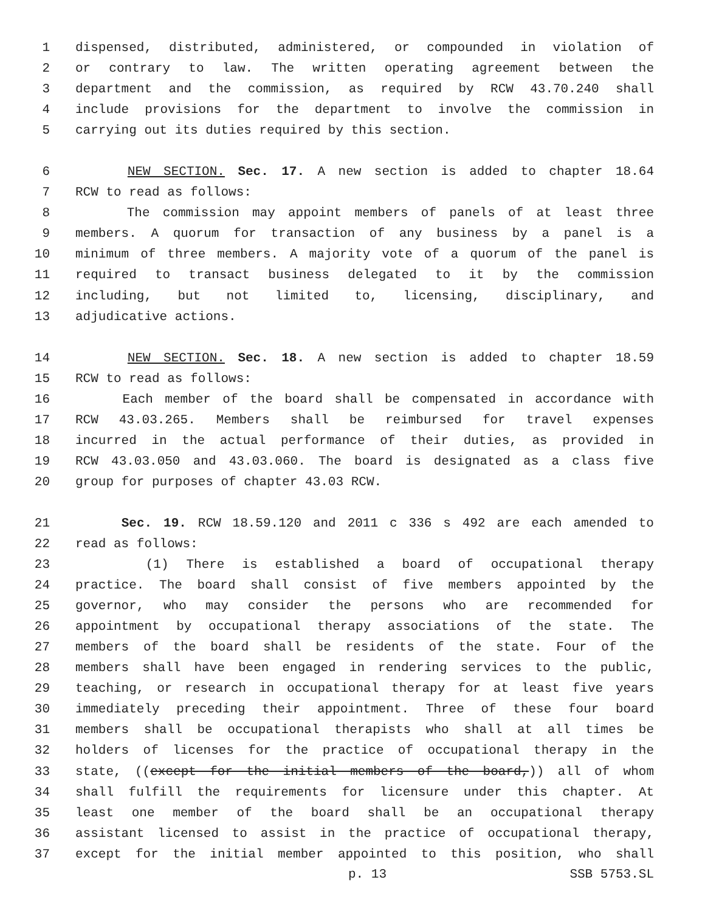1 dispensed, distributed, administered, or compounded in violation of
2 or contrary to law. The written operating agreement between the
3 department and the commission, as required by RCW 43.70.240 shall
4 include provisions for the department to involve the commission in
5 carrying out its duties required by this section.
6 NEW SECTION. Sec. 17. A new section is added to chapter 18.64
7 RCW to read as follows:
8 The commission may appoint members of panels of at least three
9 members. A quorum for transaction of any business by a panel is a
10 minimum of three members. A majority vote of a quorum of the panel is
11 required to transact business delegated to it by the commission
12 including, but not limited to, licensing, disciplinary, and
13 adjudicative actions.
14 NEW SECTION. Sec. 18. A new section is added to chapter 18.59
15 RCW to read as follows:
16 Each member of the board shall be compensated in accordance with
17 RCW 43.03.265. Members shall be reimbursed for travel expenses
18 incurred in the actual performance of their duties, as provided in
19 RCW 43.03.050 and 43.03.060. The board is designated as a class five
20 group for purposes of chapter 43.03 RCW.
21 Sec. 19. RCW 18.59.120 and 2011 c 336 s 492 are each amended to
22 read as follows:
23 (1) There is established a board of occupational therapy
24 practice. The board shall consist of five members appointed by the
25 governor, who may consider the persons who are recommended for
26 appointment by occupational therapy associations of the state. The
27 members of the board shall be residents of the state. Four of the
28 members shall have been engaged in rendering services to the public,
29 teaching, or research in occupational therapy for at least five years
30 immediately preceding their appointment. Three of these four board
31 members shall be occupational therapists who shall at all times be
32 holders of licenses for the practice of occupational therapy in the
33 state, ((except for the initial members of the board,)) all of whom
34 shall fulfill the requirements for licensure under this chapter. At
35 least one member of the board shall be an occupational therapy
36 assistant licensed to assist in the practice of occupational therapy,
37 except for the initial member appointed to this position, who shall
p. 13 SSB 5753.SL